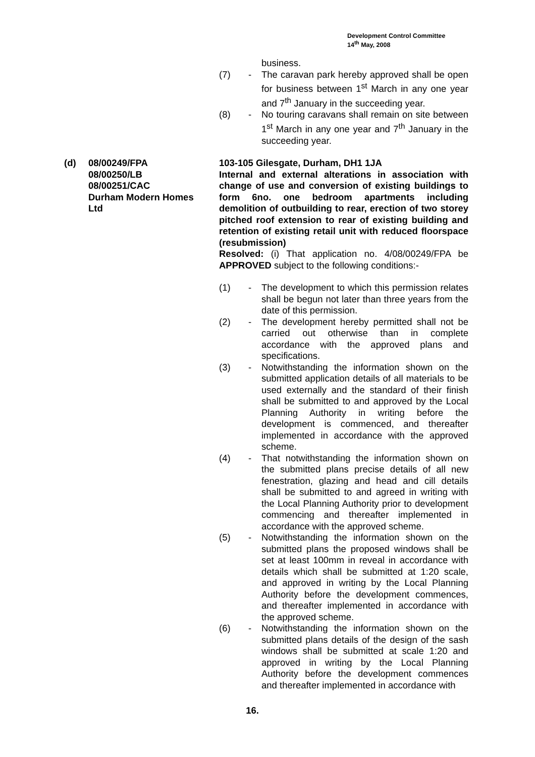Development Control Committee
14<sup>th</sup> May, 2008
business.
(7) - The caravan park hereby approved shall be open for business between 1<sup>st</sup> March in any one year and 7<sup>th</sup> January in the succeeding year.
(8) - No touring caravans shall remain on site between 1<sup>st</sup> March in any one year and 7<sup>th</sup> January in the succeeding year.
(d) 08/00249/FPA
08/00250/LB
08/00251/CAC
Durham Modern Homes
Ltd
103-105 Gilesgate, Durham, DH1 1JA
Internal and external alterations in association with change of use and conversion of existing buildings to form 6no. one bedroom apartments including demolition of outbuilding to rear, erection of two storey pitched roof extension to rear of existing building and retention of existing retail unit with reduced floorspace (resubmission)
Resolved: (i) That application no. 4/08/00249/FPA be APPROVED subject to the following conditions:-
(1) - The development to which this permission relates shall be begun not later than three years from the date of this permission.
(2) - The development hereby permitted shall not be carried out otherwise than in complete accordance with the approved plans and specifications.
(3) - Notwithstanding the information shown on the submitted application details of all materials to be used externally and the standard of their finish shall be submitted to and approved by the Local Planning Authority in writing before the development is commenced, and thereafter implemented in accordance with the approved scheme.
(4) - That notwithstanding the information shown on the submitted plans precise details of all new fenestration, glazing and head and cill details shall be submitted to and agreed in writing with the Local Planning Authority prior to development commencing and thereafter implemented in accordance with the approved scheme.
(5) - Notwithstanding the information shown on the submitted plans the proposed windows shall be set at least 100mm in reveal in accordance with details which shall be submitted at 1:20 scale, and approved in writing by the Local Planning Authority before the development commences, and thereafter implemented in accordance with the approved scheme.
(6) - Notwithstanding the information shown on the submitted plans details of the design of the sash windows shall be submitted at scale 1:20 and approved in writing by the Local Planning Authority before the development commences and thereafter implemented in accordance with
16.